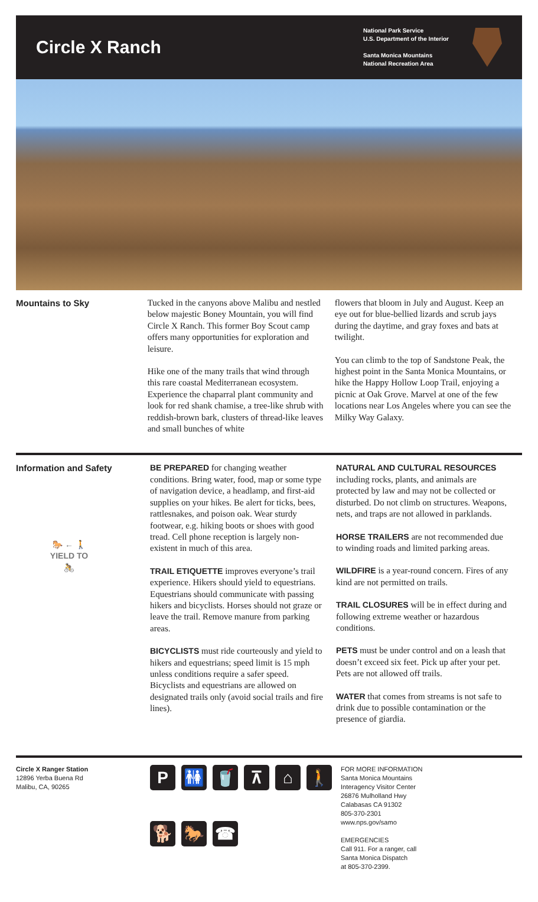Circle X Ranch
National Park Service
U.S. Department of the Interior
Santa Monica Mountains
National Recreation Area
Mountains to Sky Tucked in the canyons above Malibu and nestled below majestic Boney Mountain, you will find Circle X Ranch. This former Boy Scout camp offers many opportunities for exploration and leisure.
Hike one of the many trails that wind through this rare coastal Mediterranean ecosystem. Experience the chaparral plant community and look for red shank chamise, a tree-like shrub with reddish-brown bark, clusters of thread-like leaves and small bunches of white
flowers that bloom in July and August. Keep an eye out for blue-bellied lizards and scrub jays during the daytime, and gray foxes and bats at twilight.
You can climb to the top of Sandstone Peak, the highest point in the Santa Monica Mountains, or hike the Happy Hollow Loop Trail, enjoying a picnic at Oak Grove. Marvel at one of the few locations near Los Angeles where you can see the Milky Way Galaxy.
Information and Safety
🐎 ← 🚶
YIELD TO
🚴
BE PREPARED for changing weather conditions. Bring water, food, map or some type of navigation device, a headlamp, and first-aid supplies on your hikes. Be alert for ticks, bees, rattlesnakes, and poison oak. Wear sturdy footwear, e.g. hiking boots or shoes with good tread. Cell phone reception is largely non-existent in much of this area.
TRAIL ETIQUETTE improves everyone’s trail experience. Hikers should yield to equestrians. Equestrians should communicate with passing hikers and bicyclists. Horses should not graze or leave the trail. Remove manure from parking areas.
BICYCLISTS must ride courteously and yield to hikers and equestrians; speed limit is 15 mph unless conditions require a safer speed. Bicyclists and equestrians are allowed on designated trails only (avoid social trails and fire lines).
NATURAL AND CULTURAL RESOURCES including rocks, plants, and animals are protected by law and may not be collected or disturbed. Do not climb on structures. Weapons, nets, and traps are not allowed in parklands.
HORSE TRAILERS are not recommended due to winding roads and limited parking areas.
WILDFIRE is a year-round concern. Fires of any kind are not permitted on trails.
TRAIL CLOSURES will be in effect during and following extreme weather or hazardous conditions.
PETS must be under control and on a leash that doesn’t exceed six feet. Pick up after your pet. Pets are not allowed off trails.
WATER that comes from streams is not safe to drink due to possible contamination or the presence of giardia.
Circle X Ranger Station
12896 Yerba Buena Rd
Malibu, CA, 90265
P
🚻
🥤
⊼
⌂
🚶
🐕
🐎
☎
FOR MORE INFORMATION
Santa Monica Mountains
Interagency Visitor Center
26876 Mulholland Hwy
Calabasas CA 91302
805-370-2301
www.nps.gov/samo
EMERGENCIES
Call 911. For a ranger, call
Santa Monica Dispatch
at 805-370-2399.